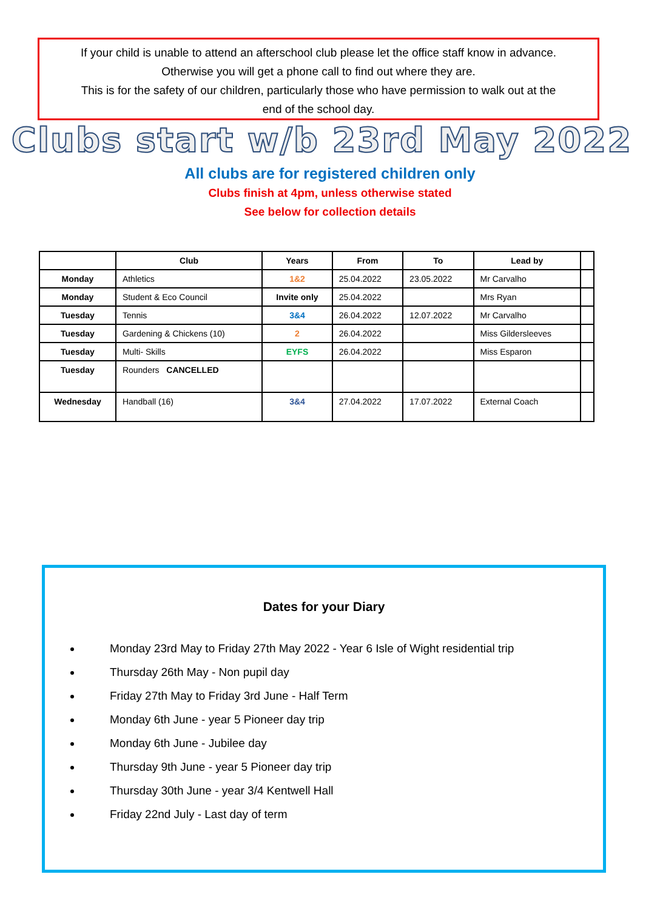If your child is unable to attend an afterschool club please let the office staff know in advance.
Otherwise you will get a phone call to find out where they are.
This is for the safety of our children, particularly those who have permission to walk out at the
end of the school day.
Clubs start w/b 23rd May 2022
All clubs are for registered children only
Clubs finish at 4pm, unless otherwise stated
See below for collection details
| | Club | Years | From | To | Lead by | |
| --- | --- | --- | --- | --- | --- | --- |
| Monday | Athletics | 1&2 | 25.04.2022 | 23.05.2022 | Mr Carvalho | |
| Monday | Student & Eco Council | Invite only | 25.04.2022 | | Mrs Ryan | |
| Tuesday | Tennis | 3&4 | 26.04.2022 | 12.07.2022 | Mr Carvalho | |
| Tuesday | Gardening & Chickens (10) | 2 | 26.04.2022 | | Miss Gildersleeves | |
| Tuesday | Multi- Skills | EYFS | 26.04.2022 | | Miss Esparon | |
| Tuesday | Rounders CANCELLED | | | | | |
| Wednesday | Handball (16) | 3&4 | 27.04.2022 | 17.07.2022 | External Coach | |
Dates for your Diary
Monday 23rd May to Friday 27th May 2022 - Year 6 Isle of Wight residential trip
Thursday 26th May - Non pupil day
Friday 27th May to Friday 3rd June - Half Term
Monday 6th June - year 5 Pioneer day trip
Monday 6th June - Jubilee day
Thursday 9th June - year 5 Pioneer day trip
Thursday 30th June - year 3/4 Kentwell Hall
Friday 22nd July - Last day of term